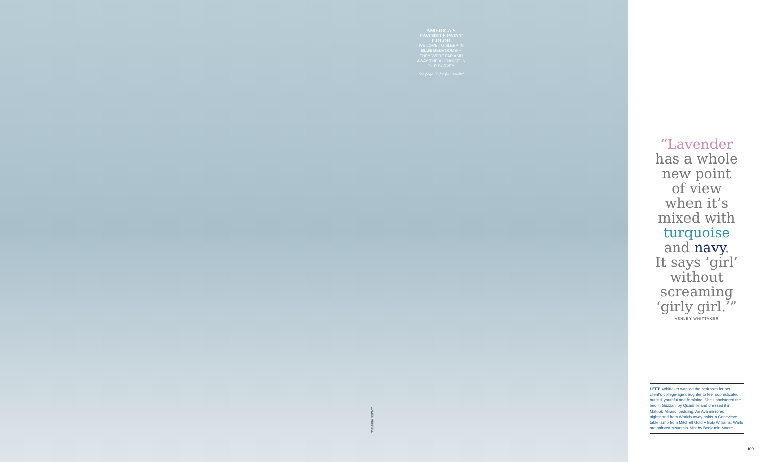AMERICA'S FAVORITE PAINT COLOR
WE LOVE TO SLEEP IN BLUE BEDROOMS— THEY WERE FAR AND AWAY THE #1 CHOICE IN OUR SURVEY
See page 38 for full results!
JAMES MERRELL
“Lavender
has a whole
new point
of view
when it’s
mixed with
turquoise
and navy.
It says ‘girl’
without
screaming
‘girly girl.’”
ASHLEY WHITTAKER
LEFT: Whittaker wanted the bedroom for her client's college-age daughter to feel sophisticated, but still youthful and feminine. She upholstered the bed in Suzzani by Quadrille and dressed it in Matouk Mirasol bedding. An Ava mirrored nightstand from Worlds Away holds a Genevieve table lamp from Mitchell Gold + Bob Williams. Walls are painted Mountain Mist by Benjamin Moore.
109